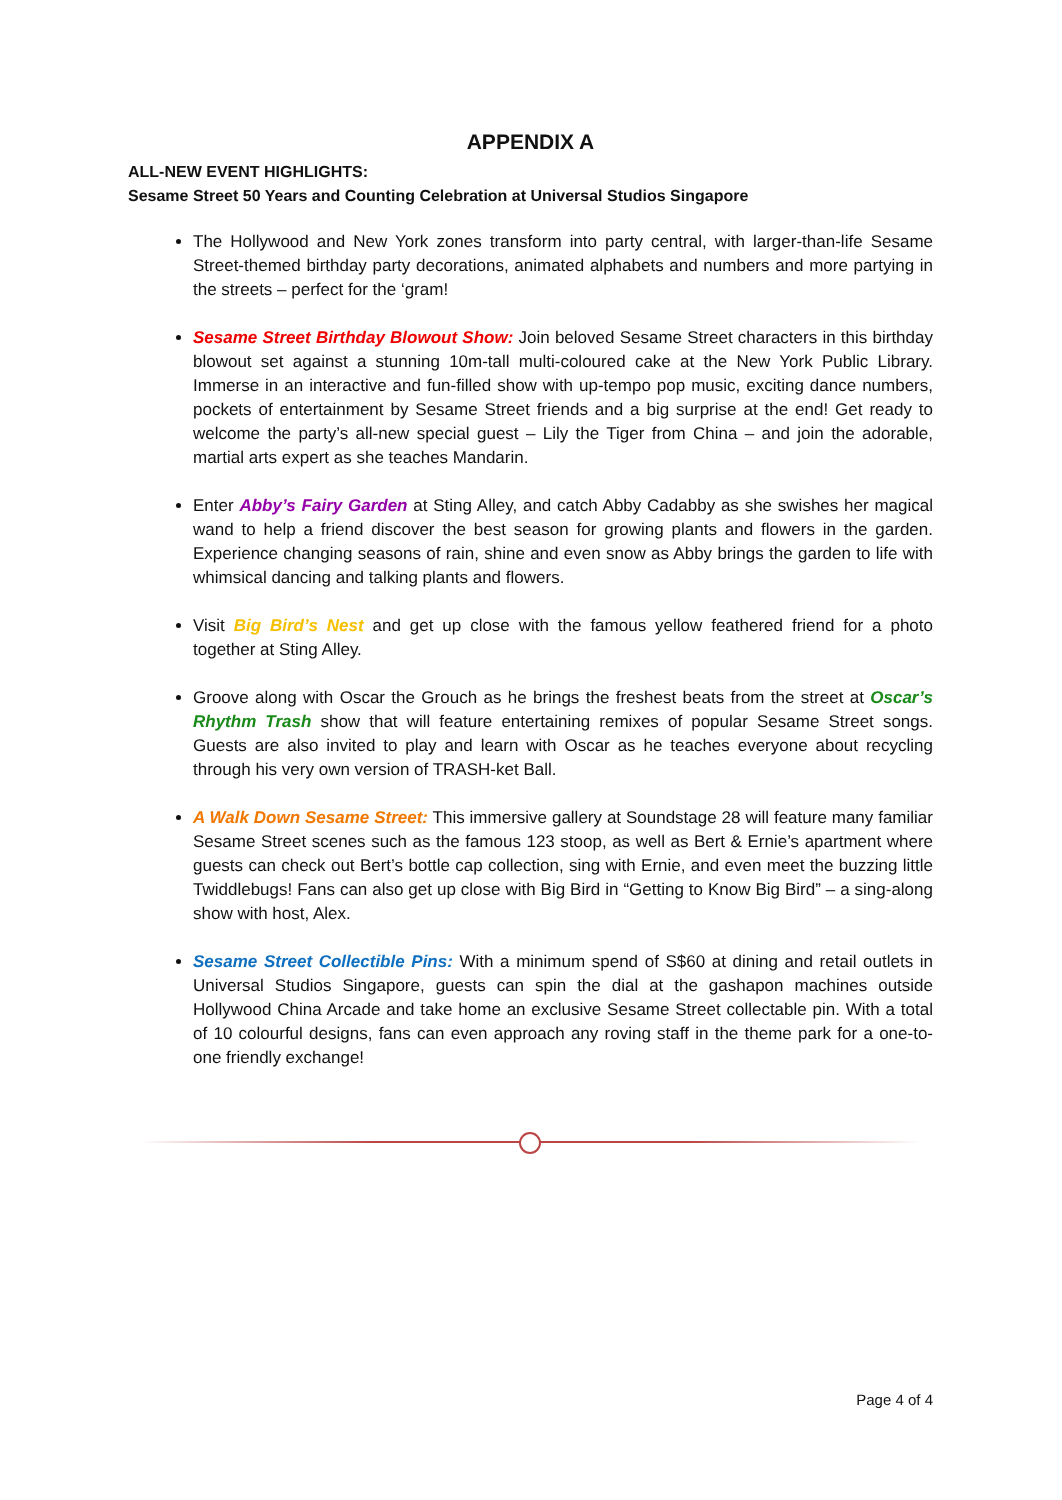APPENDIX A
ALL-NEW EVENT HIGHLIGHTS:
Sesame Street 50 Years and Counting Celebration at Universal Studios Singapore
The Hollywood and New York zones transform into party central, with larger-than-life Sesame Street-themed birthday party decorations, animated alphabets and numbers and more partying in the streets – perfect for the ‘gram!
Sesame Street Birthday Blowout Show: Join beloved Sesame Street characters in this birthday blowout set against a stunning 10m-tall multi-coloured cake at the New York Public Library. Immerse in an interactive and fun-filled show with up-tempo pop music, exciting dance numbers, pockets of entertainment by Sesame Street friends and a big surprise at the end! Get ready to welcome the party’s all-new special guest – Lily the Tiger from China – and join the adorable, martial arts expert as she teaches Mandarin.
Enter Abby’s Fairy Garden at Sting Alley, and catch Abby Cadabby as she swishes her magical wand to help a friend discover the best season for growing plants and flowers in the garden. Experience changing seasons of rain, shine and even snow as Abby brings the garden to life with whimsical dancing and talking plants and flowers.
Visit Big Bird’s Nest and get up close with the famous yellow feathered friend for a photo together at Sting Alley.
Groove along with Oscar the Grouch as he brings the freshest beats from the street at Oscar’s Rhythm Trash show that will feature entertaining remixes of popular Sesame Street songs. Guests are also invited to play and learn with Oscar as he teaches everyone about recycling through his very own version of TRASH-ket Ball.
A Walk Down Sesame Street: This immersive gallery at Soundstage 28 will feature many familiar Sesame Street scenes such as the famous 123 stoop, as well as Bert & Ernie’s apartment where guests can check out Bert’s bottle cap collection, sing with Ernie, and even meet the buzzing little Twiddlebugs! Fans can also get up close with Big Bird in “Getting to Know Big Bird” – a sing-along show with host, Alex.
Sesame Street Collectible Pins: With a minimum spend of S$60 at dining and retail outlets in Universal Studios Singapore, guests can spin the dial at the gashapon machines outside Hollywood China Arcade and take home an exclusive Sesame Street collectable pin. With a total of 10 colourful designs, fans can even approach any roving staff in the theme park for a one-to-one friendly exchange!
Page 4 of 4